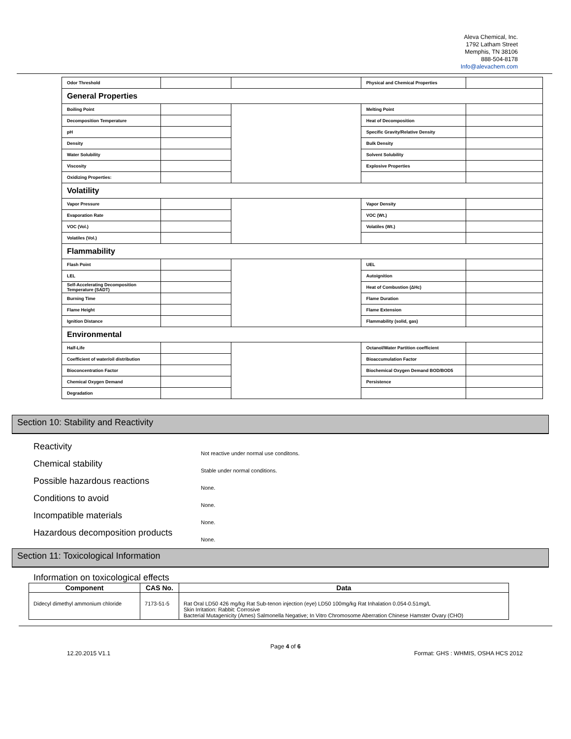Aleva Chemical, Inc.
1792 Latham Street
Memphis, TN 38106
888-504-8178
Info@alevachem.com
| Odor Threshold | | | Physical and Chemical Properties | |
| General Properties | | | | |
| Boiling Point | | | Melting Point | |
| Decomposition Temperature | | | Heat of Decomposition | |
| pH | | | Specific Gravity/Relative Density | |
| Density | | | Bulk Density | |
| Water Solubility | | | Solvent Solubility | |
| Viscosity | | | Explosive Properties | |
| Oxidizing Properties: | | | | |
| Volatility | | | | |
| Vapor Pressure | | | Vapor Density | |
| Evaporation Rate | | | VOC (Wt.) | |
| VOC (Vol.) | | | Volatiles (Wt.) | |
| Volatiles (Vol.) | | | | |
| Flammability | | | | |
| Flash Point | | | UEL | |
| LEL | | | Autoignition | |
| Self-Accelerating Decomposition Temperature (SADT) | | | Heat of Combustion (ΔHc) | |
| Burning Time | | | Flame Duration | |
| Flame Height | | | Flame Extension | |
| Ignition Distance | | | Flammability (solid, gas) | |
| Environmental | | | | |
| Half-Life | | | Octanol/Water Partition coefficient | |
| Coefficient of water/oil distribution | | | Bioaccumulation Factor | |
| Bioconcentration Factor | | | Biochemical Oxygen Demand BOD/BOD5 | |
| Chemical Oxygen Demand | | | Persistence | |
| Degradation | | | | |
Section 10: Stability and Reactivity
Reactivity
Chemical stability
Possible hazardous reactions
Conditions to avoid
Incompatible materials
Hazardous decomposition products
Not reactive under normal use conditons.
Stable under normal conditions.
None.
None.
None.
None.
Section 11: Toxicological Information
Information on toxicological effects
| Component | CAS No. | Data |
| --- | --- | --- |
| Didecyl dimethyl ammonium chloride | 7173-51-5 | Rat Oral LD50 426 mg/kg Rat Sub-tenon injection (eye) LD50 100mg/kg Rat Inhalation 0.054-0.51mg/L Skin Irritation: Rabbit: Corrosive Bacterial Mutagenicity (Ames) Salmonella Negative; In Vitro Chromosome Aberration Chinese Hamster Ovary (CHO) |
Page 4 of 6
12.20.2015 V1.1 Format: GHS : WHMIS, OSHA HCS 2012